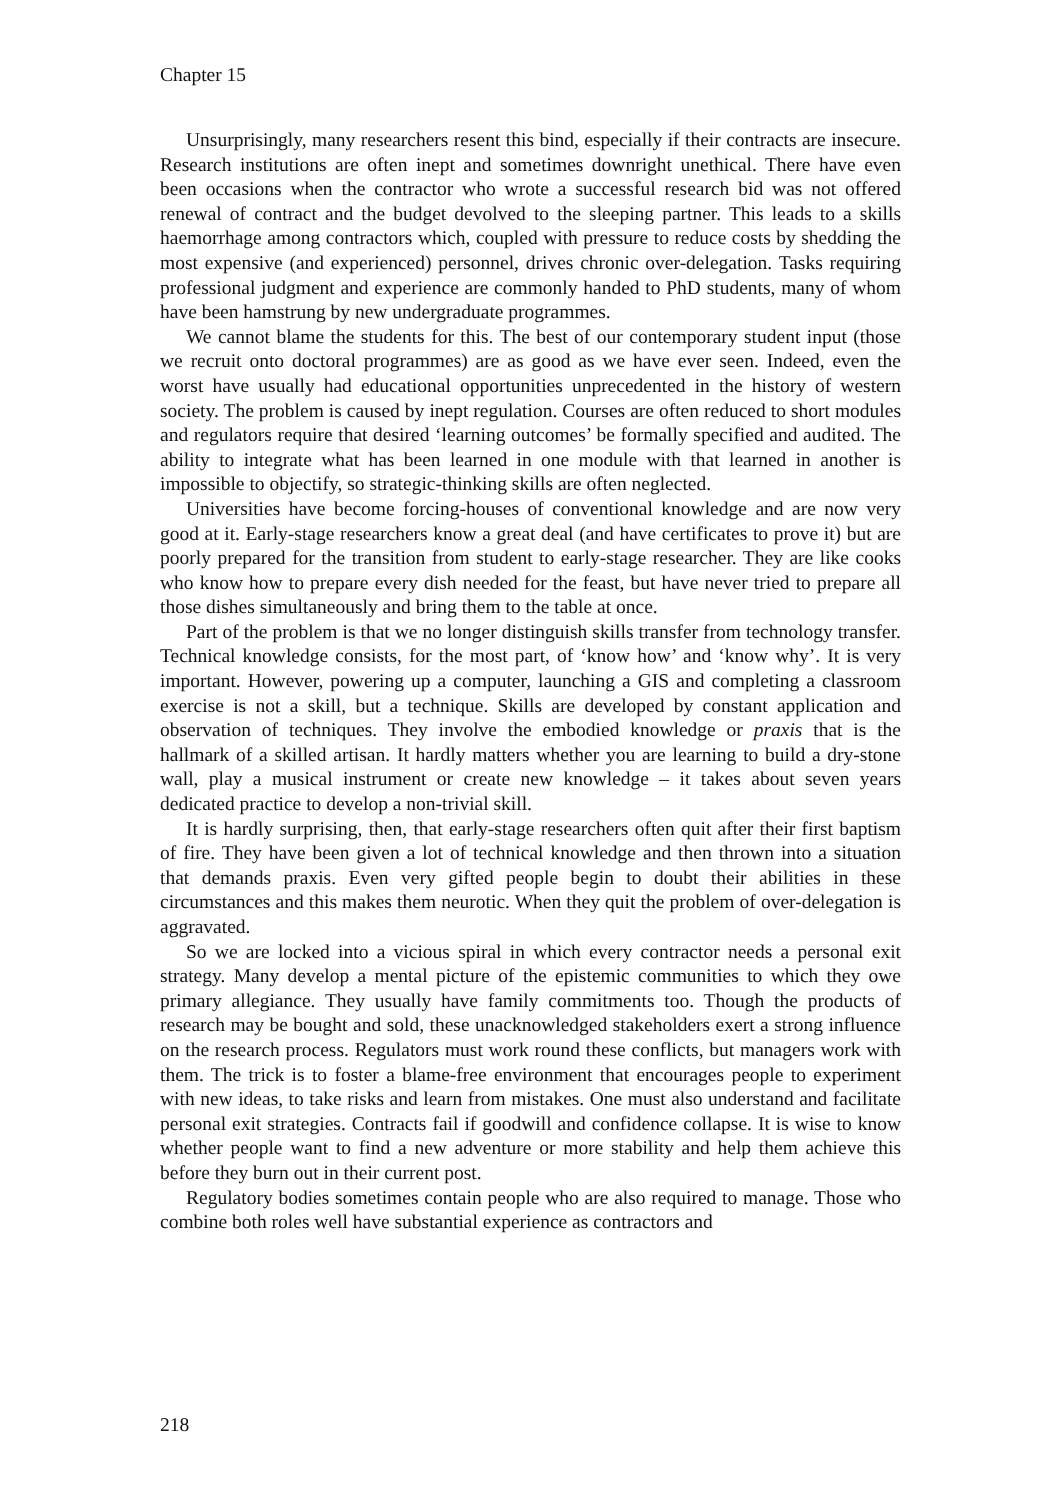Chapter 15
Unsurprisingly, many researchers resent this bind, especially if their contracts are insecure. Research institutions are often inept and sometimes downright unethical. There have even been occasions when the contractor who wrote a successful research bid was not offered renewal of contract and the budget devolved to the sleeping partner. This leads to a skills haemorrhage among contractors which, coupled with pressure to reduce costs by shedding the most expensive (and experienced) personnel, drives chronic over-delegation. Tasks requiring professional judgment and experience are commonly handed to PhD students, many of whom have been hamstrung by new undergraduate programmes.
We cannot blame the students for this. The best of our contemporary student input (those we recruit onto doctoral programmes) are as good as we have ever seen. Indeed, even the worst have usually had educational opportunities unprecedented in the history of western society. The problem is caused by inept regulation. Courses are often reduced to short modules and regulators require that desired ‘learning outcomes’ be formally specified and audited. The ability to integrate what has been learned in one module with that learned in another is impossible to objectify, so strategic-thinking skills are often neglected.
Universities have become forcing-houses of conventional knowledge and are now very good at it. Early-stage researchers know a great deal (and have certificates to prove it) but are poorly prepared for the transition from student to early-stage researcher. They are like cooks who know how to prepare every dish needed for the feast, but have never tried to prepare all those dishes simultaneously and bring them to the table at once.
Part of the problem is that we no longer distinguish skills transfer from technology transfer. Technical knowledge consists, for the most part, of ‘know how’ and ‘know why’. It is very important. However, powering up a computer, launching a GIS and completing a classroom exercise is not a skill, but a technique. Skills are developed by constant application and observation of techniques. They involve the embodied knowledge or praxis that is the hallmark of a skilled artisan. It hardly matters whether you are learning to build a dry-stone wall, play a musical instrument or create new knowledge – it takes about seven years dedicated practice to develop a non-trivial skill.
It is hardly surprising, then, that early-stage researchers often quit after their first baptism of fire. They have been given a lot of technical knowledge and then thrown into a situation that demands praxis. Even very gifted people begin to doubt their abilities in these circumstances and this makes them neurotic. When they quit the problem of over-delegation is aggravated.
So we are locked into a vicious spiral in which every contractor needs a personal exit strategy. Many develop a mental picture of the epistemic communities to which they owe primary allegiance. They usually have family commitments too. Though the products of research may be bought and sold, these unacknowledged stakeholders exert a strong influence on the research process. Regulators must work round these conflicts, but managers work with them. The trick is to foster a blame-free environment that encourages people to experiment with new ideas, to take risks and learn from mistakes. One must also understand and facilitate personal exit strategies. Contracts fail if goodwill and confidence collapse. It is wise to know whether people want to find a new adventure or more stability and help them achieve this before they burn out in their current post.
Regulatory bodies sometimes contain people who are also required to manage. Those who combine both roles well have substantial experience as contractors and
218